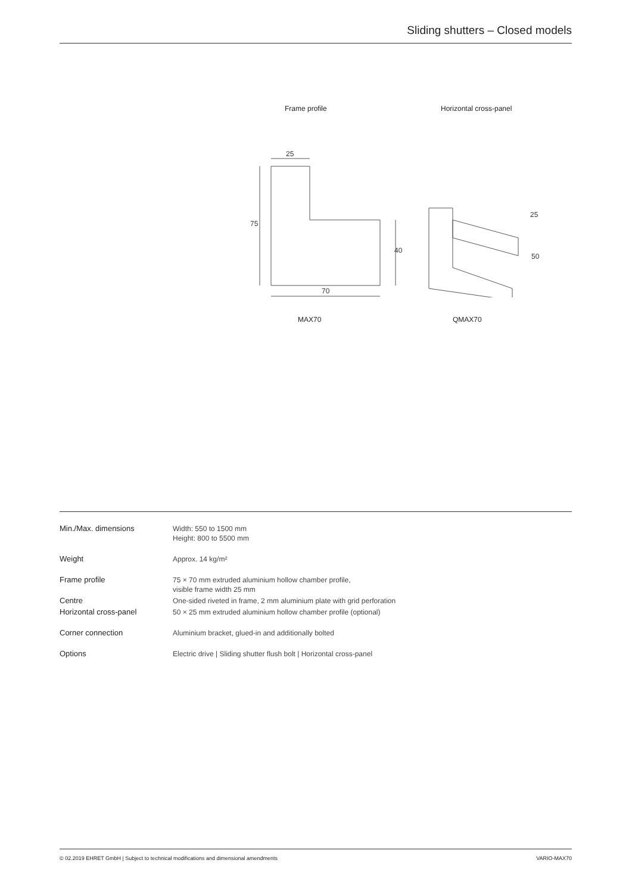Sliding shutters – Closed models
Frame profile
25
70
75
40
MAX70
Horizontal cross-panel
25
50
QMAX70
| Min./Max. dimensions | Width: 550 to 1500 mm Height: 800 to 5500 mm |
| Weight | Approx. 14 kg/m² |
| Frame profile | 75 × 70 mm extruded aluminium hollow chamber profile, visible frame width 25 mm |
| Centre | One-sided riveted in frame, 2 mm aluminium plate with grid perforation |
| Horizontal cross-panel | 50 × 25 mm extruded aluminium hollow chamber profile (optional) |
| Corner connection | Aluminium bracket, glued-in and additionally bolted |
| Options | Electric drive / Sliding shutter flush bolt / Horizontal cross-panel |
© 02.2019 EHRET GmbH | Subject to technical modifications and dimensional amendments VARIO-MAX70